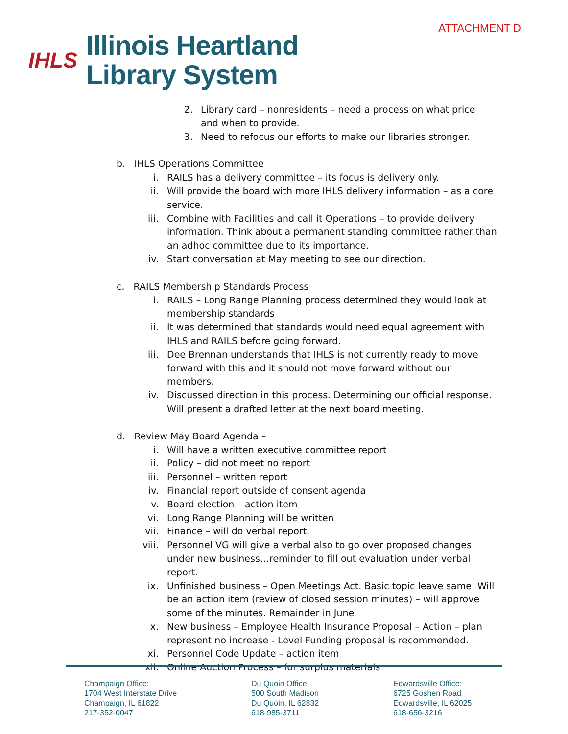IHLS
Illinois Heartland
Library System
ATTACHMENT D
2. Library card – nonresidents – need a process on what price and when to provide.
3. Need to refocus our efforts to make our libraries stronger.
b. IHLS Operations Committee
i. RAILS has a delivery committee – its focus is delivery only.
ii.
Will provide the board with more IHLS delivery information – as a core service.
iii.
Combine with Facilities and call it Operations – to provide delivery information. Think about a permanent standing committee rather than an adhoc committee due to its importance.
iv.
Start conversation at May meeting to see our direction.
c. RAILS Membership Standards Process
i. RAILS – Long Range Planning process determined they would look at membership standards
ii.
It was determined that standards would need equal agreement with IHLS and RAILS before going forward.
iii.
Dee Brennan understands that IHLS is not currently ready to move forward with this and it should not move forward without our members.
iv.
Discussed direction in this process. Determining our official response. Will present a drafted letter at the next board meeting.
d. Review May Board Agenda –
i. Will have a written executive committee report
ii.
Policy – did not meet no report
iii.
Personnel – written report
iv.
Financial report outside of consent agenda
v. Board election – action item
vi.
Long Range Planning will be written
vii.
Finance – will do verbal report.
viii.
Personnel VG will give a verbal also to go over proposed changes under new business…reminder to fill out evaluation under verbal report.
ix.
Unfinished business – Open Meetings Act. Basic topic leave same. Will be an action item (review of closed session minutes) – will approve some of the minutes. Remainder in June
x. New business – Employee Health Insurance Proposal – Action – plan represent no increase - Level Funding proposal is recommended.
xi.
Personnel Code Update – action item
xii.
Online Auction Process – for surplus materials
Champaign Office:
1704 West Interstate Drive
Champaign, IL 61822
217-352-0047
Du Quoin Office:
500 South Madison
Du Quoin, IL 62832
618-985-3711
Edwardsville Office:
6725 Goshen Road
Edwardsville, IL 62025
618-656-3216